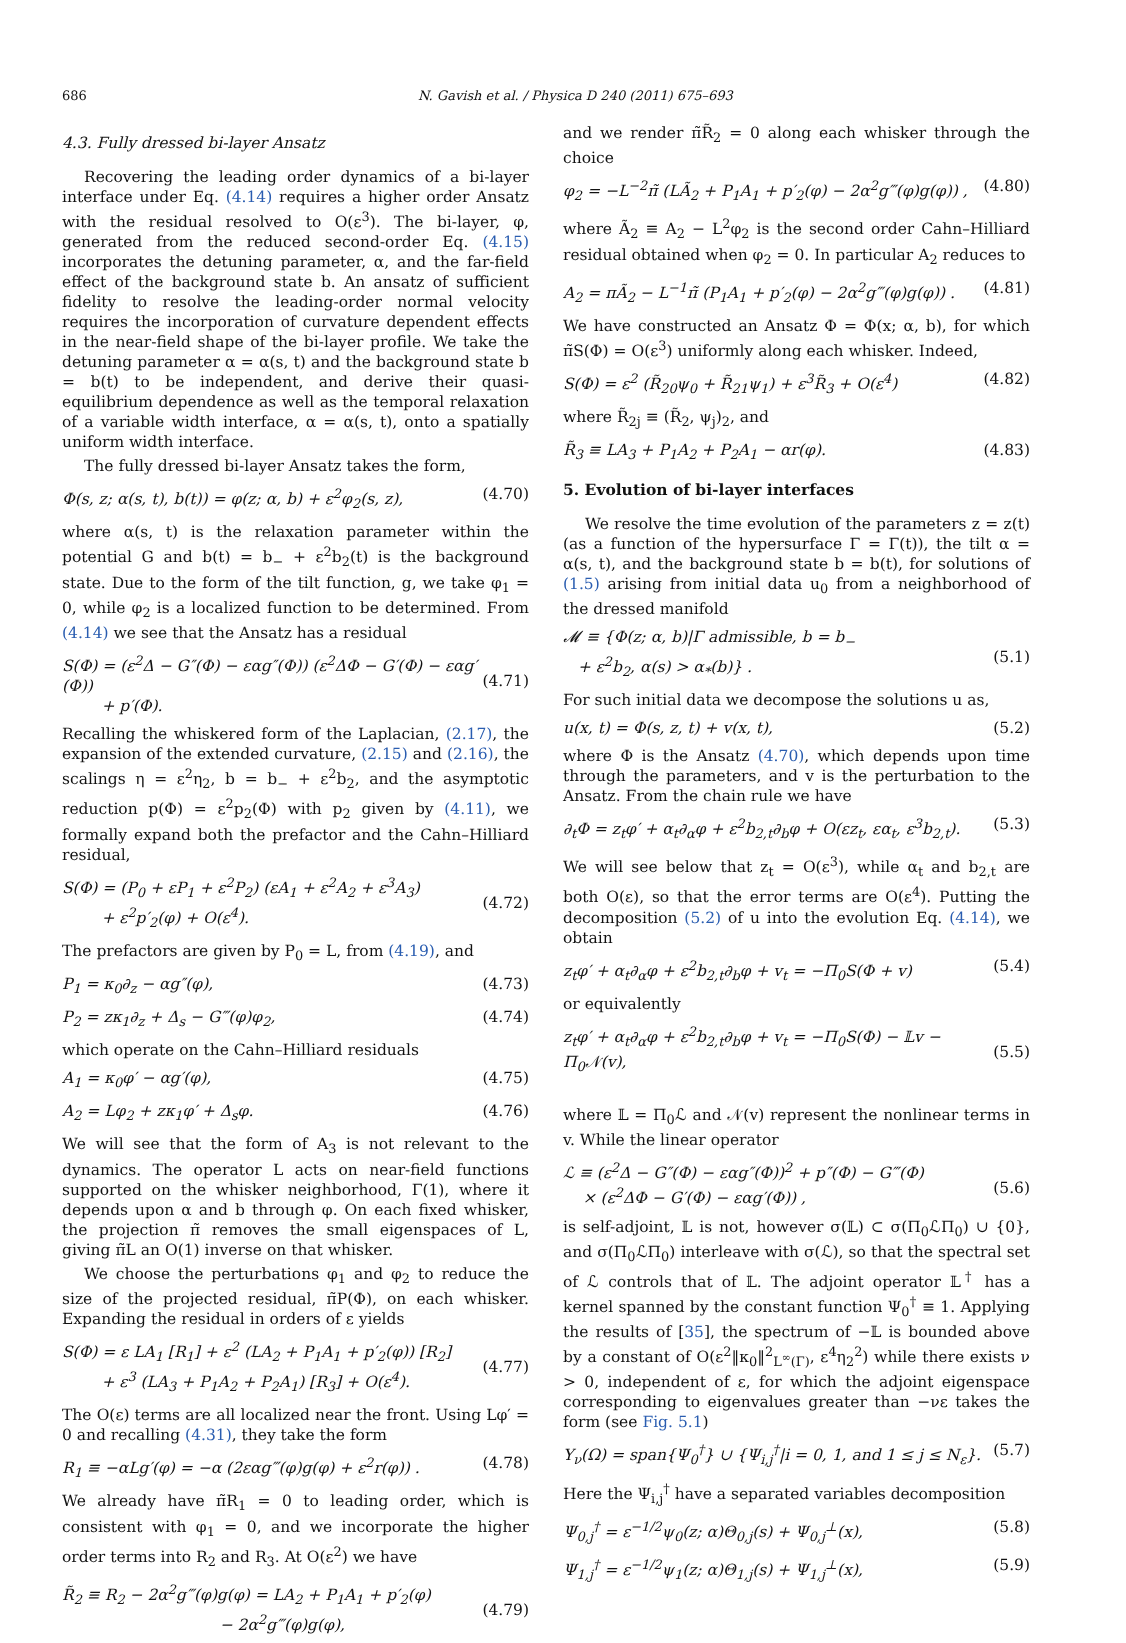686 N. Gavish et al. / Physica D 240 (2011) 675–693
4.3. Fully dressed bi-layer Ansatz
Recovering the leading order dynamics of a bi-layer interface under Eq. (4.14) requires a higher order Ansatz with the residual resolved to O(ε<sup>3</sup>). The bi-layer, φ, generated from the reduced second-order Eq. (4.15) incorporates the detuning parameter, α, and the far-field effect of the background state b. An ansatz of sufficient fidelity to resolve the leading-order normal velocity requires the incorporation of curvature dependent effects in the near-field shape of the bi-layer profile. We take the detuning parameter α = α(s, t) and the background state b = b(t) to be independent, and derive their quasi-equilibrium dependence as well as the temporal relaxation of a variable width interface, α = α(s, t), onto a spatially uniform width interface.
The fully dressed bi-layer Ansatz takes the form,
Φ(s, z; α(s, t), b(t)) = φ(z; α, b) + ε<sup>2</sup>φ<sub>2</sub>(s, z), (4.70)
where α(s, t) is the relaxation parameter within the potential G and b(t) = b<sub>−</sub> + ε<sup>2</sup>b<sub>2</sub>(t) is the background state. Due to the form of the tilt function, g, we take φ<sub>1</sub> = 0, while φ<sub>2</sub> is a localized function to be determined. From (4.14) we see that the Ansatz has a residual
S(Φ) = (ε<sup>2</sup>Δ − G″(Φ) − εαg″(Φ)) (ε<sup>2</sup>ΔΦ − G′(Φ) − εαg′(Φ))
+ p′(Φ).
(4.71)
Recalling the whiskered form of the Laplacian, (2.17), the expansion of the extended curvature, (2.15) and (2.16), the scalings η = ε<sup>2</sup>η<sub>2</sub>, b = b<sub>−</sub> + ε<sup>2</sup>b<sub>2</sub>, and the asymptotic reduction p(Φ) = ε<sup>2</sup>p<sub>2</sub>(Φ) with p<sub>2</sub> given by (4.11), we formally expand both the prefactor and the Cahn–Hilliard residual,
S(Φ) = (P<sub>0</sub> + εP<sub>1</sub> + ε<sup>2</sup>P<sub>2</sub>) (εA<sub>1</sub> + ε<sup>2</sup>A<sub>2</sub> + ε<sup>3</sup>A<sub>3</sub>)
+ ε<sup>2</sup>p′<sub>2</sub>(φ) + O(ε<sup>4</sup>).
(4.72)
The prefactors are given by P<sub>0</sub> = L, from (4.19), and
P<sub>1</sub> = κ<sub>0</sub>∂<sub>z</sub> − αg″(φ), (4.73)
P<sub>2</sub> = zκ<sub>1</sub>∂<sub>z</sub> + Δ<sub>s</sub> − G‴(φ)φ<sub>2</sub>, (4.74)
which operate on the Cahn–Hilliard residuals
A<sub>1</sub> = κ<sub>0</sub>φ′ − αg′(φ), (4.75)
A<sub>2</sub> = Lφ<sub>2</sub> + zκ<sub>1</sub>φ′ + Δ<sub>s</sub>φ. (4.76)
We will see that the form of A<sub>3</sub> is not relevant to the dynamics. The operator L acts on near-field functions supported on the whisker neighborhood, Γ(1), where it depends upon α and b through φ. On each fixed whisker, the projection π̃ removes the small eigenspaces of L, giving π̃L an O(1) inverse on that whisker.
We choose the perturbations φ<sub>1</sub> and φ<sub>2</sub> to reduce the size of the projected residual, π̃P(Φ), on each whisker. Expanding the residual in orders of ε yields
S(Φ) = ε LA<sub>1</sub> [R<sub>1</sub>] + ε<sup>2</sup> (LA<sub>2</sub> + P<sub>1</sub>A<sub>1</sub> + p′<sub>2</sub>(φ)) [R<sub>2</sub>]
+ ε<sup>3</sup> (LA<sub>3</sub> + P<sub>1</sub>A<sub>2</sub> + P<sub>2</sub>A<sub>1</sub>) [R<sub>3</sub>] + O(ε<sup>4</sup>).
(4.77)
The O(ε) terms are all localized near the front. Using Lφ′ = 0 and recalling (4.31), they take the form
R<sub>1</sub> ≡ −αLg′(φ) = −α (2εαg‴(φ)g(φ) + ε<sup>2</sup>r(φ)) . (4.78)
We already have π̃R<sub>1</sub> = 0 to leading order, which is consistent with φ<sub>1</sub> = 0, and we incorporate the higher order terms into R<sub>2</sub> and R<sub>3</sub>. At O(ε<sup>2</sup>) we have
R̃<sub>2</sub> ≡ R<sub>2</sub> − 2α<sup>2</sup>g‴(φ)g(φ) = LA<sub>2</sub> + P<sub>1</sub>A<sub>1</sub> + p′<sub>2</sub>(φ)
− 2α<sup>2</sup>g‴(φ)g(φ),
(4.79)
and we render π̃R̃<sub>2</sub> = 0 along each whisker through the choice
φ<sub>2</sub> = −L<sup>−2</sup>π̃ (LÃ<sub>2</sub> + P<sub>1</sub>A<sub>1</sub> + p′<sub>2</sub>(φ) − 2α<sup>2</sup>g‴(φ)g(φ)) , (4.80)
where Ã<sub>2</sub> ≡ A<sub>2</sub> − L<sup>2</sup>φ<sub>2</sub> is the second order Cahn–Hilliard residual obtained when φ<sub>2</sub> = 0. In particular A<sub>2</sub> reduces to
A<sub>2</sub> = πÃ<sub>2</sub> − L<sup>−1</sup>π̃ (P<sub>1</sub>A<sub>1</sub> + p′<sub>2</sub>(φ) − 2α<sup>2</sup>g‴(φ)g(φ)) . (4.81)
We have constructed an Ansatz Φ = Φ(x; α, b), for which π̃S(Φ) = O(ε<sup>3</sup>) uniformly along each whisker. Indeed,
S(Φ) = ε<sup>2</sup> (R̃<sub>20</sub>ψ<sub>0</sub> + R̃<sub>21</sub>ψ<sub>1</sub>) + ε<sup>3</sup>R̃<sub>3</sub> + O(ε<sup>4</sup>) (4.82)
where R̃<sub>2j</sub> ≡ (R̃<sub>2</sub>, ψ<sub>j</sub>)<sub>2</sub>, and
R̃<sub>3</sub> ≡ LA<sub>3</sub> + P<sub>1</sub>A<sub>2</sub> + P<sub>2</sub>A<sub>1</sub> − αr(φ). (4.83)
5. Evolution of bi-layer interfaces
We resolve the time evolution of the parameters z = z(t) (as a function of the hypersurface Γ = Γ(t)), the tilt α = α(s, t), and the background state b = b(t), for solutions of (1.5) arising from initial data u<sub>0</sub> from a neighborhood of the dressed manifold
𝓜 ≡ {Φ(z; α, b)|Γ admissible, b = b<sub>−</sub>
+ ε<sup>2</sup>b<sub>2</sub>, α(s) > α<sub>*</sub>(b)} .
(5.1)
For such initial data we decompose the solutions u as,
u(x, t) = Φ(s, z, t) + v(x, t), (5.2)
where Φ is the Ansatz (4.70), which depends upon time through the parameters, and v is the perturbation to the Ansatz. From the chain rule we have
∂<sub>t</sub>Φ = z<sub>t</sub>φ′ + α<sub>t</sub>∂<sub>α</sub>φ + ε<sup>2</sup>b<sub>2,t</sub>∂<sub>b</sub>φ + O(εz<sub>t</sub>, εα<sub>t</sub>, ε<sup>3</sup>b<sub>2,t</sub>). (5.3)
We will see below that z<sub>t</sub> = O(ε<sup>3</sup>), while α<sub>t</sub> and b<sub>2,t</sub> are both O(ε), so that the error terms are O(ε<sup>4</sup>). Putting the decomposition (5.2) of u into the evolution Eq. (4.14), we obtain
z<sub>t</sub>φ′ + α<sub>t</sub>∂<sub>α</sub>φ + ε<sup>2</sup>b<sub>2,t</sub>∂<sub>b</sub>φ + v<sub>t</sub> = −Π<sub>0</sub>S(Φ + v) (5.4)
or equivalently
z<sub>t</sub>φ′ + α<sub>t</sub>∂<sub>α</sub>φ + ε<sup>2</sup>b<sub>2,t</sub>∂<sub>b</sub>φ + v<sub>t</sub> = −Π<sub>0</sub>S(Φ) − 𝕃v − Π<sub>0</sub>𝒩(v),
(5.5)
where 𝕃 = Π<sub>0</sub>ℒ and 𝒩(v) represent the nonlinear terms in v. While the linear operator
ℒ ≡ (ε<sup>2</sup>Δ − G″(Φ) − εαg″(Φ))<sup>2</sup> + p″(Φ) − G‴(Φ)
× (ε<sup>2</sup>ΔΦ − G′(Φ) − εαg′(Φ)) ,
(5.6)
is self-adjoint, 𝕃 is not, however σ(𝕃) ⊂ σ(Π<sub>0</sub>ℒΠ<sub>0</sub>) ∪ {0}, and σ(Π<sub>0</sub>ℒΠ<sub>0</sub>) interleave with σ(ℒ), so that the spectral set of ℒ controls that of 𝕃. The adjoint operator 𝕃<sup>†</sup> has a kernel spanned by the constant function Ψ<sub>0</sub><sup>†</sup> ≡ 1. Applying the results of [35], the spectrum of −𝕃 is bounded above by a constant of O(ε<sup>2</sup>‖κ<sub>0</sub>‖<sup>2</sup><sub>L<sup>∞</sup>(Γ)</sub>, ε<sup>4</sup>η<sub>2</sub><sup>2</sup>) while there exists ν > 0, independent of ε, for which the adjoint eigenspace corresponding to eigenvalues greater than −νε takes the form (see Fig. 5.1)
Y<sub>ν</sub>(Ω) = span{Ψ<sub>0</sub><sup>†</sup>} ∪ {Ψ<sub>i,j</sub><sup>†</sup>|i = 0, 1, and 1 ≤ j ≤ N<sub>ε</sub>}. (5.7)
Here the Ψ<sub>i,j</sub><sup>†</sup> have a separated variables decomposition
Ψ<sub>0,j</sub><sup>†</sup> = ε<sup>−1/2</sup>ψ<sub>0</sub>(z; α)Θ<sub>0,j</sub>(s) + Ψ<sub>0,j</sub><sup>⊥</sup>(x), (5.8)
Ψ<sub>1,j</sub><sup>†</sup> = ε<sup>−1/2</sup>ψ<sub>1</sub>(z; α)Θ<sub>1,j</sub>(s) + Ψ<sub>1,j</sub><sup>⊥</sup>(x), (5.9)